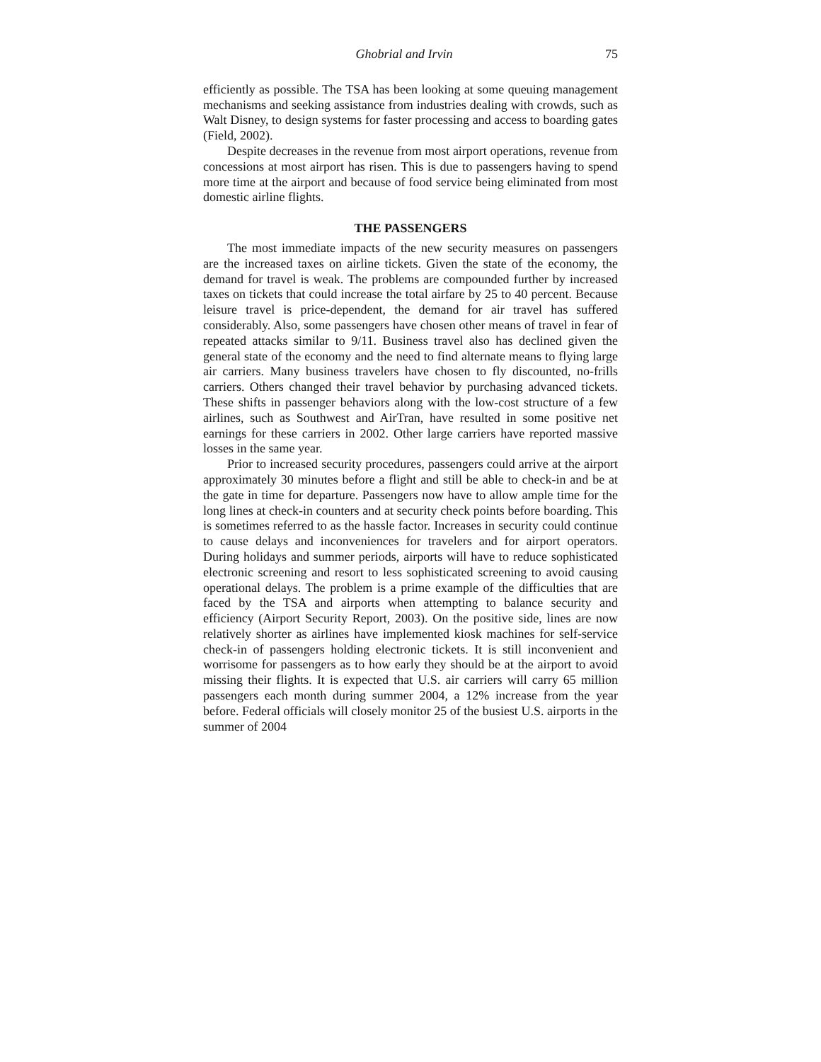Ghobrial and Irvin 75
efficiently as possible. The TSA has been looking at some queuing management mechanisms and seeking assistance from industries dealing with crowds, such as Walt Disney, to design systems for faster processing and access to boarding gates (Field, 2002).
Despite decreases in the revenue from most airport operations, revenue from concessions at most airport has risen. This is due to passengers having to spend more time at the airport and because of food service being eliminated from most domestic airline flights.
THE PASSENGERS
The most immediate impacts of the new security measures on passengers are the increased taxes on airline tickets. Given the state of the economy, the demand for travel is weak. The problems are compounded further by increased taxes on tickets that could increase the total airfare by 25 to 40 percent. Because leisure travel is price-dependent, the demand for air travel has suffered considerably. Also, some passengers have chosen other means of travel in fear of repeated attacks similar to 9/11. Business travel also has declined given the general state of the economy and the need to find alternate means to flying large air carriers. Many business travelers have chosen to fly discounted, no-frills carriers. Others changed their travel behavior by purchasing advanced tickets. These shifts in passenger behaviors along with the low-cost structure of a few airlines, such as Southwest and AirTran, have resulted in some positive net earnings for these carriers in 2002. Other large carriers have reported massive losses in the same year.
Prior to increased security procedures, passengers could arrive at the airport approximately 30 minutes before a flight and still be able to check-in and be at the gate in time for departure. Passengers now have to allow ample time for the long lines at check-in counters and at security check points before boarding. This is sometimes referred to as the hassle factor. Increases in security could continue to cause delays and inconveniences for travelers and for airport operators. During holidays and summer periods, airports will have to reduce sophisticated electronic screening and resort to less sophisticated screening to avoid causing operational delays. The problem is a prime example of the difficulties that are faced by the TSA and airports when attempting to balance security and efficiency (Airport Security Report, 2003). On the positive side, lines are now relatively shorter as airlines have implemented kiosk machines for self-service check-in of passengers holding electronic tickets. It is still inconvenient and worrisome for passengers as to how early they should be at the airport to avoid missing their flights. It is expected that U.S. air carriers will carry 65 million passengers each month during summer 2004, a 12% increase from the year before. Federal officials will closely monitor 25 of the busiest U.S. airports in the summer of 2004